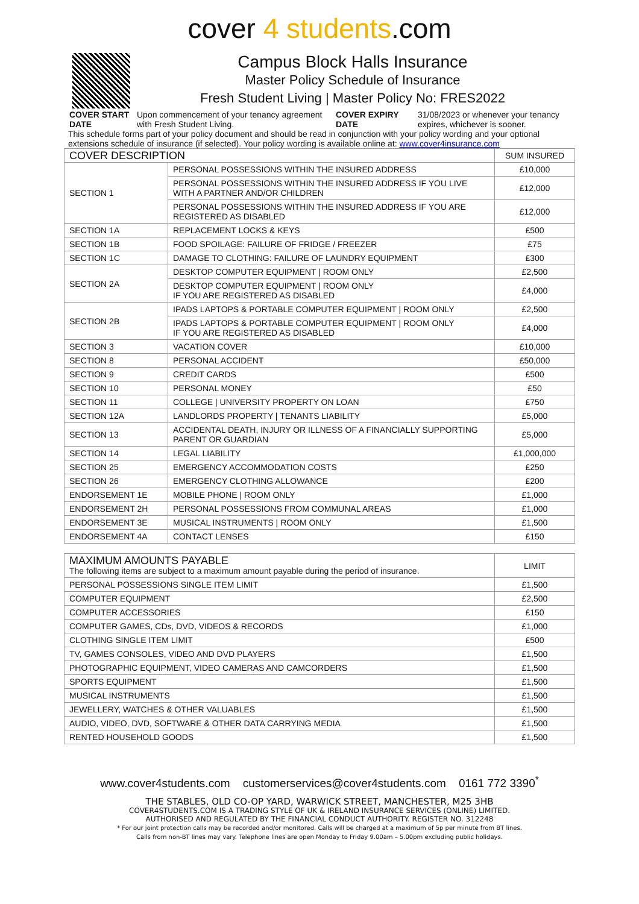cover 4 students.com
Campus Block Halls Insurance
Master Policy Schedule of Insurance
Fresh Student Living | Master Policy No: FRES2022
COVER START DATE Upon commencement of your tenancy agreement with Fresh Student Living. COVER EXPIRY DATE 31/08/2023 or whenever your tenancy expires, whichever is sooner.
This schedule forms part of your policy document and should be read in conjunction with your policy wording and your optional extensions schedule of insurance (if selected). Your policy wording is available online at: www.cover4insurance.com
| COVER DESCRIPTION | | SUM INSURED |
| --- | --- | --- |
| SECTION 1 | PERSONAL POSSESSIONS WITHIN THE INSURED ADDRESS | £10,000 |
| | PERSONAL POSSESSIONS WITHIN THE INSURED ADDRESS IF YOU LIVE WITH A PARTNER AND/OR CHILDREN | £12,000 |
| | PERSONAL POSSESSIONS WITHIN THE INSURED ADDRESS IF YOU ARE REGISTERED AS DISABLED | £12,000 |
| SECTION 1A | REPLACEMENT LOCKS & KEYS | £500 |
| SECTION 1B | FOOD SPOILAGE: FAILURE OF FRIDGE / FREEZER | £75 |
| SECTION 1C | DAMAGE TO CLOTHING: FAILURE OF LAUNDRY EQUIPMENT | £300 |
| SECTION 2A | DESKTOP COMPUTER EQUIPMENT / ROOM ONLY | £2,500 |
| | DESKTOP COMPUTER EQUIPMENT / ROOM ONLY IF YOU ARE REGISTERED AS DISABLED | £4,000 |
| SECTION 2B | IPADS LAPTOPS & PORTABLE COMPUTER EQUIPMENT / ROOM ONLY | £2,500 |
| | IPADS LAPTOPS & PORTABLE COMPUTER EQUIPMENT / ROOM ONLY IF YOU ARE REGISTERED AS DISABLED | £4,000 |
| SECTION 3 | VACATION COVER | £10,000 |
| SECTION 8 | PERSONAL ACCIDENT | £50,000 |
| SECTION 9 | CREDIT CARDS | £500 |
| SECTION 10 | PERSONAL MONEY | £50 |
| SECTION 11 | COLLEGE / UNIVERSITY PROPERTY ON LOAN | £750 |
| SECTION 12A | LANDLORDS PROPERTY / TENANTS LIABILITY | £5,000 |
| SECTION 13 | ACCIDENTAL DEATH, INJURY OR ILLNESS OF A FINANCIALLY SUPPORTING PARENT OR GUARDIAN | £5,000 |
| SECTION 14 | LEGAL LIABILITY | £1,000,000 |
| SECTION 25 | EMERGENCY ACCOMMODATION COSTS | £250 |
| SECTION 26 | EMERGENCY CLOTHING ALLOWANCE | £200 |
| ENDORSEMENT 1E | MOBILE PHONE / ROOM ONLY | £1,000 |
| ENDORSEMENT 2H | PERSONAL POSSESSIONS FROM COMMUNAL AREAS | £1,000 |
| ENDORSEMENT 3E | MUSICAL INSTRUMENTS / ROOM ONLY | £1,500 |
| ENDORSEMENT 4A | CONTACT LENSES | £150 |
| MAXIMUM AMOUNTS PAYABLE The following items are subject to a maximum amount payable during the period of insurance. | LIMIT |
| --- | --- |
| PERSONAL POSSESSIONS SINGLE ITEM LIMIT | £1,500 |
| COMPUTER EQUIPMENT | £2,500 |
| COMPUTER ACCESSORIES | £150 |
| COMPUTER GAMES, CDs, DVD, VIDEOS & RECORDS | £1,000 |
| CLOTHING SINGLE ITEM LIMIT | £500 |
| TV, GAMES CONSOLES, VIDEO AND DVD PLAYERS | £1,500 |
| PHOTOGRAPHIC EQUIPMENT, VIDEO CAMERAS AND CAMCORDERS | £1,500 |
| SPORTS EQUIPMENT | £1,500 |
| MUSICAL INSTRUMENTS | £1,500 |
| JEWELLERY, WATCHES & OTHER VALUABLES | £1,500 |
| AUDIO, VIDEO, DVD, SOFTWARE & OTHER DATA CARRYING MEDIA | £1,500 |
| RENTED HOUSEHOLD GOODS | £1,500 |
www.cover4students.com customerservices@cover4students.com 0161 772 3390<sup>*</sup>
THE STABLES, OLD CO-OP YARD, WARWICK STREET, MANCHESTER, M25 3HB
COVER4STUDENTS.COM IS A TRADING STYLE OF UK & IRELAND INSURANCE SERVICES (ONLINE) LIMITED.
AUTHORISED AND REGULATED BY THE FINANCIAL CONDUCT AUTHORITY. REGISTER NO. 312248
* For our joint protection calls may be recorded and/or monitored. Calls will be charged at a maximum of 5p per minute from BT lines.
Calls from non-BT lines may vary. Telephone lines are open Monday to Friday 9.00am – 5.00pm excluding public holidays.